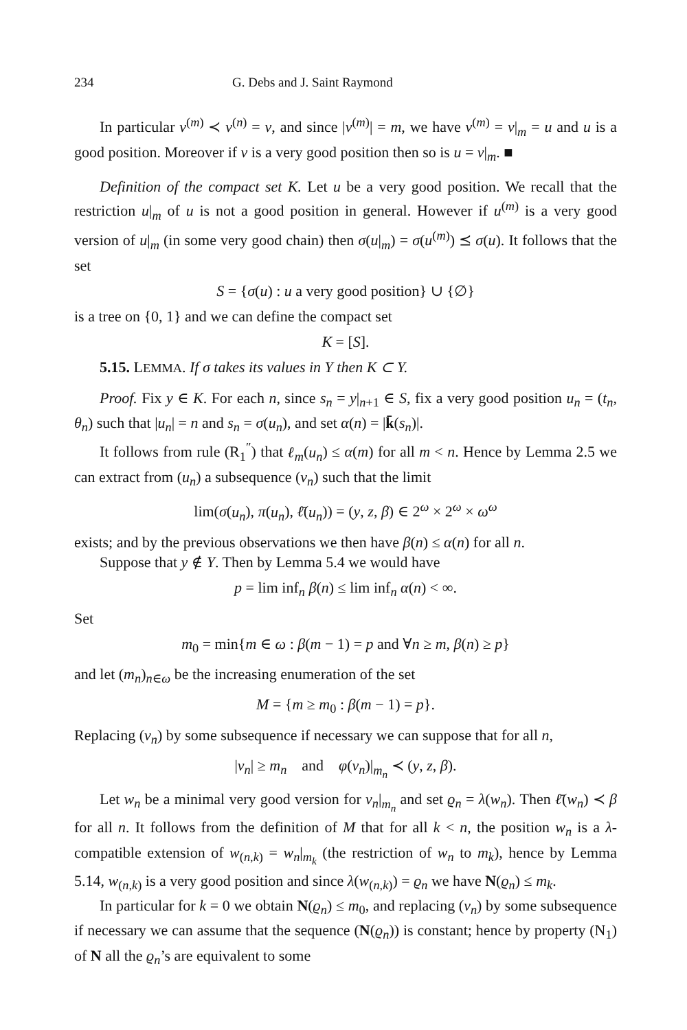234 G. Debs and J. Saint Raymond
In particular v<sup>(m)</sup> ≺ v<sup>(n)</sup> = v, and since |v<sup>(m)</sup>| = m, we have v<sup>(m)</sup> = v|<sub>m</sub> = u and u is a good position. Moreover if v is a very good position then so is u = v|<sub>m</sub>. ■
Definition of the compact set K. Let u be a very good position. We recall that the restriction u|<sub>m</sub> of u is not a good position in general. However if u<sup>(m)</sup> is a very good version of u|<sub>m</sub> (in some very good chain) then σ(u|<sub>m</sub>) = σ(u<sup>(m)</sup>) ⪯ σ(u). It follows that the set
S = {σ(u) : u a very good position} ∪ {∅}
is a tree on {0, 1} and we can define the compact set
K = [S].
5.15. LEMMA. If σ takes its values in Y then K ⊂ Y.
Proof. Fix y ∈ K. For each n, since s<sub>n</sub> = y|<sub>n+1</sub> ∈ S, fix a very good position u<sub>n</sub> = (t<sub>n</sub>, θ<sub>n</sub>) such that |u<sub>n</sub>| = n and s<sub>n</sub> = σ(u<sub>n</sub>), and set α(n) = |k̄(s<sub>n</sub>)|.
It follows from rule (R<sub>1</sub><sup>″</sup>) that ℓ<sub>m</sub>(u<sub>n</sub>) ≤ α(m) for all m < n. Hence by Lemma 2.5 we can extract from (u<sub>n</sub>) a subsequence (v<sub>n</sub>) such that the limit
lim(σ(u<sub>n</sub>), π(u<sub>n</sub>), ℓ̄(u<sub>n</sub>)) = (y, z, β) ∈ 2<sup>ω</sup> × 2<sup>ω</sup> × ω<sup>ω</sup>
exists; and by the previous observations we then have β(n) ≤ α(n) for all n.
Suppose that y ∉ Y. Then by Lemma 5.4 we would have
p = lim inf<sub>n</sub> β(n) ≤ lim inf<sub>n</sub> α(n) < ∞.
Set
m<sub>0</sub> = min{m ∈ ω : β(m − 1) = p and ∀n ≥ m, β(n) ≥ p}
and let (m<sub>n</sub>)<sub>n∈ω</sub> be the increasing enumeration of the set
M = {m ≥ m<sub>0</sub> : β(m − 1) = p}.
Replacing (v<sub>n</sub>) by some subsequence if necessary we can suppose that for all n,
|v<sub>n</sub>| ≥ m<sub>n</sub> and φ(v<sub>n</sub>)|<sub>m<sub>n</sub></sub> ≺ (y, z, β).
Let w<sub>n</sub> be a minimal very good version for v<sub>n</sub>|<sub>m<sub>n</sub></sub> and set ϱ<sub>n</sub> = λ(w<sub>n</sub>). Then ℓ̄(w<sub>n</sub>) ≺ β for all n. It follows from the definition of M that for all k < n, the position w<sub>n</sub> is a λ-compatible extension of w<sub>(n,k)</sub> = w<sub>n</sub>|<sub>m<sub>k</sub></sub> (the restriction of w<sub>n</sub> to m<sub>k</sub>), hence by Lemma 5.14, w<sub>(n,k)</sub> is a very good position and since λ(w<sub>(n,k)</sub>) = ϱ<sub>n</sub> we have N(ϱ<sub>n</sub>) ≤ m<sub>k</sub>.
In particular for k = 0 we obtain N(ϱ<sub>n</sub>) ≤ m<sub>0</sub>, and replacing (v<sub>n</sub>) by some subsequence if necessary we can assume that the sequence (N(ϱ<sub>n</sub>)) is constant; hence by property (N<sub>1</sub>) of N all the ϱ<sub>n</sub>’s are equivalent to some